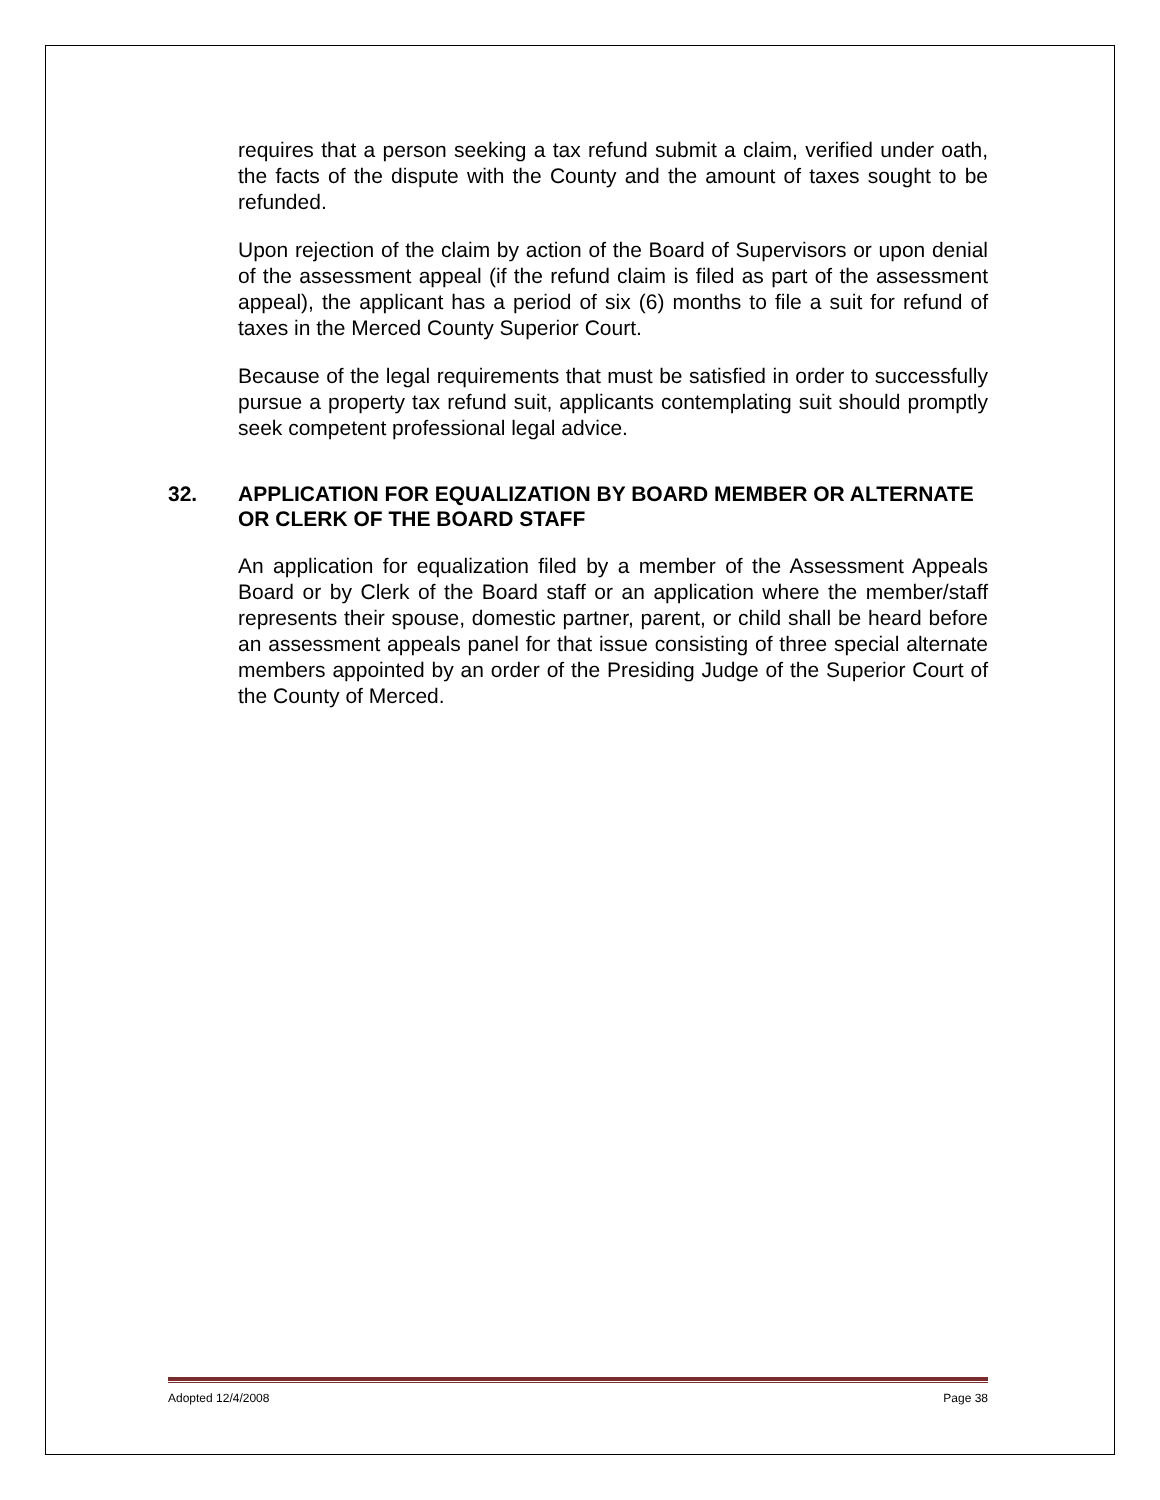requires that a person seeking a tax refund submit a claim, verified under oath, the facts of the dispute with the County and the amount of taxes sought to be refunded.
Upon rejection of the claim by action of the Board of Supervisors or upon denial of the assessment appeal (if the refund claim is filed as part of the assessment appeal), the applicant has a period of six (6) months to file a suit for refund of taxes in the Merced County Superior Court.
Because of the legal requirements that must be satisfied in order to successfully pursue a property tax refund suit, applicants contemplating suit should promptly seek competent professional legal advice.
32. APPLICATION FOR EQUALIZATION BY BOARD MEMBER OR ALTERNATE OR CLERK OF THE BOARD STAFF
An application for equalization filed by a member of the Assessment Appeals Board or by Clerk of the Board staff or an application where the member/staff represents their spouse, domestic partner, parent, or child shall be heard before an assessment appeals panel for that issue consisting of three special alternate members appointed by an order of the Presiding Judge of the Superior Court of the County of Merced.
Adopted 12/4/2008 Page 38